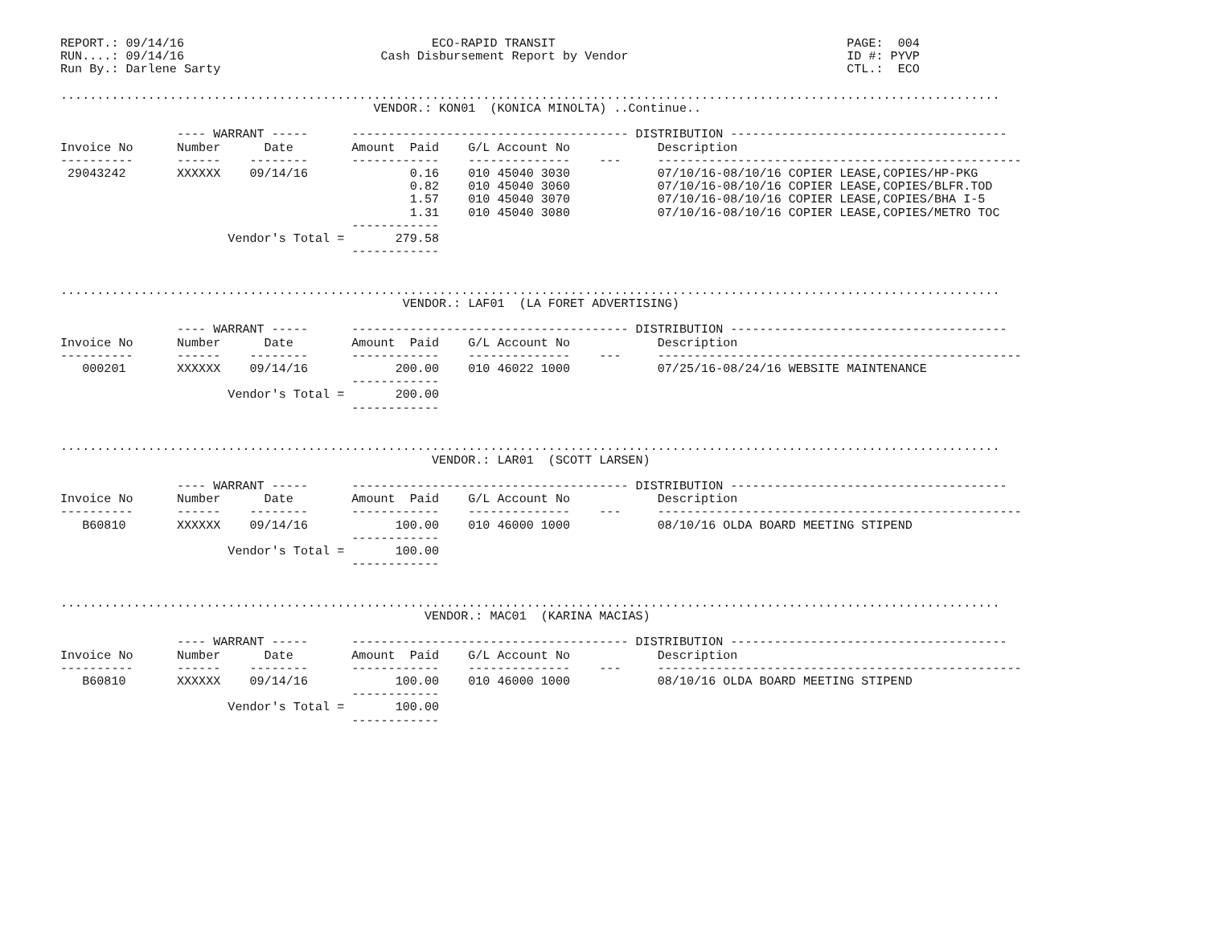REPORT.: 09/14/16                                  ECO-RAPID TRANSIT                                        PAGE:  004
RUN....: 09/14/16                           Cash Disbursement Report by Vendor                              ID #: PYVP
Run By.: Darlene Sarty                                                                                      CTL.:  ECO

.................................................................................................................................
                                           VENDOR.: KON01  (KONICA MINOLTA) ..Continue..

                ---- WARRANT -----      -------------------------------------- DISTRIBUTION --------------------------------------
Invoice No      Number      Date        Amount  Paid    G/L Account No            Description
----------      ------    --------      ------------    --------------    ---     --------------------------------------------------
 29043242       XXXXXX    09/14/16              0.16    010 45040 3030            07/10/16-08/10/16 COPIER LEASE,COPIES/HP-PKG
                                                0.82    010 45040 3060            07/10/16-08/10/16 COPIER LEASE,COPIES/BLFR.TOD
                                                1.57    010 45040 3070            07/10/16-08/10/16 COPIER LEASE,COPIES/BHA I-5
                                                1.31    010 45040 3080            07/10/16-08/10/16 COPIER LEASE,COPIES/METRO TOC
                                        ------------
                       Vendor's Total =       279.58
                                        ------------


.................................................................................................................................
                                               VENDOR.: LAF01  (LA FORET ADVERTISING)

                ---- WARRANT -----      -------------------------------------- DISTRIBUTION --------------------------------------
Invoice No      Number      Date        Amount  Paid    G/L Account No            Description
----------      ------    --------      ------------    --------------    ---     --------------------------------------------------
   000201       XXXXXX    09/14/16            200.00    010 46022 1000            07/25/16-08/24/16 WEBSITE MAINTENANCE
                                        ------------
                       Vendor's Total =       200.00
                                        ------------


.................................................................................................................................
                                                   VENDOR.: LAR01  (SCOTT LARSEN)

                ---- WARRANT -----      -------------------------------------- DISTRIBUTION --------------------------------------
Invoice No      Number      Date        Amount  Paid    G/L Account No            Description
----------      ------    --------      ------------    --------------    ---     --------------------------------------------------
   B60810       XXXXXX    09/14/16            100.00    010 46000 1000            08/10/16 OLDA BOARD MEETING STIPEND
                                        ------------
                       Vendor's Total =       100.00
                                        ------------


.................................................................................................................................
                                                  VENDOR.: MAC01  (KARINA MACIAS)

                ---- WARRANT -----      -------------------------------------- DISTRIBUTION --------------------------------------
Invoice No      Number      Date        Amount  Paid    G/L Account No            Description
----------      ------    --------      ------------    --------------    ---     --------------------------------------------------
   B60810       XXXXXX    09/14/16            100.00    010 46000 1000            08/10/16 OLDA BOARD MEETING STIPEND
                                        ------------
                       Vendor's Total =       100.00
                                        ------------